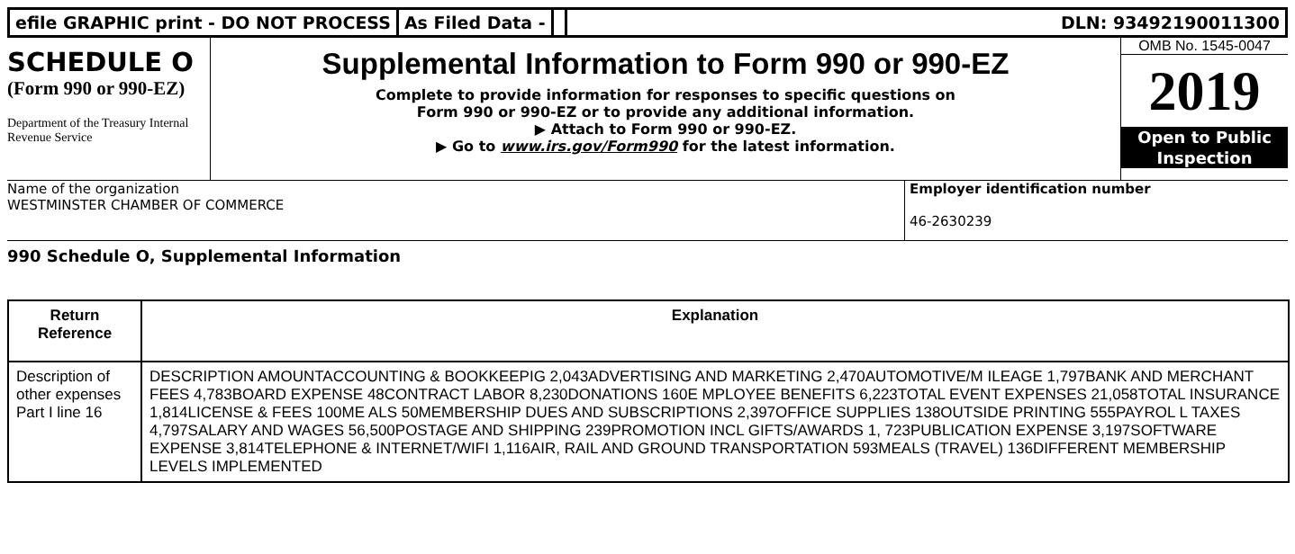efile GRAPHIC print - DO NOT PROCESS
As Filed Data - DLN: 93492190011300
SCHEDULE O
(Form 990 or 990-EZ)
Department of the Treasury Internal Revenue Service
Supplemental Information to Form 990 or 990-EZ
Complete to provide information for responses to specific questions on
Form 990 or 990-EZ or to provide any additional information.
▶ Attach to Form 990 or 990-EZ.
▶ Go to www.irs.gov/Form990 for the latest information.
OMB No. 1545-0047
2019
Open to Public
Inspection
Name of the organization
WESTMINSTER CHAMBER OF COMMERCE
Employer identification number
46-2630239
990 Schedule O, Supplemental Information
| Return Reference | Explanation |
| --- | --- |
| Description of other expenses Part I line 16 | DESCRIPTION AMOUNTACCOUNTING & BOOKKEEPIG 2,043ADVERTISING AND MARKETING 2,470AUTOMOTIVE/M ILEAGE 1,797BANK AND MERCHANT FEES 4,783BOARD EXPENSE 48CONTRACT LABOR 8,230DONATIONS 160E MPLOYEE BENEFITS 6,223TOTAL EVENT EXPENSES 21,058TOTAL INSURANCE 1,814LICENSE & FEES 100ME ALS 50MEMBERSHIP DUES AND SUBSCRIPTIONS 2,397OFFICE SUPPLIES 138OUTSIDE PRINTING 555PAYROL L TAXES 4,797SALARY AND WAGES 56,500POSTAGE AND SHIPPING 239PROMOTION INCL GIFTS/AWARDS 1, 723PUBLICATION EXPENSE 3,197SOFTWARE EXPENSE 3,814TELEPHONE & INTERNET/WIFI 1,116AIR, RAIL AND GROUND TRANSPORTATION 593MEALS (TRAVEL) 136DIFFERENT MEMBERSHIP LEVELS IMPLEMENTED |